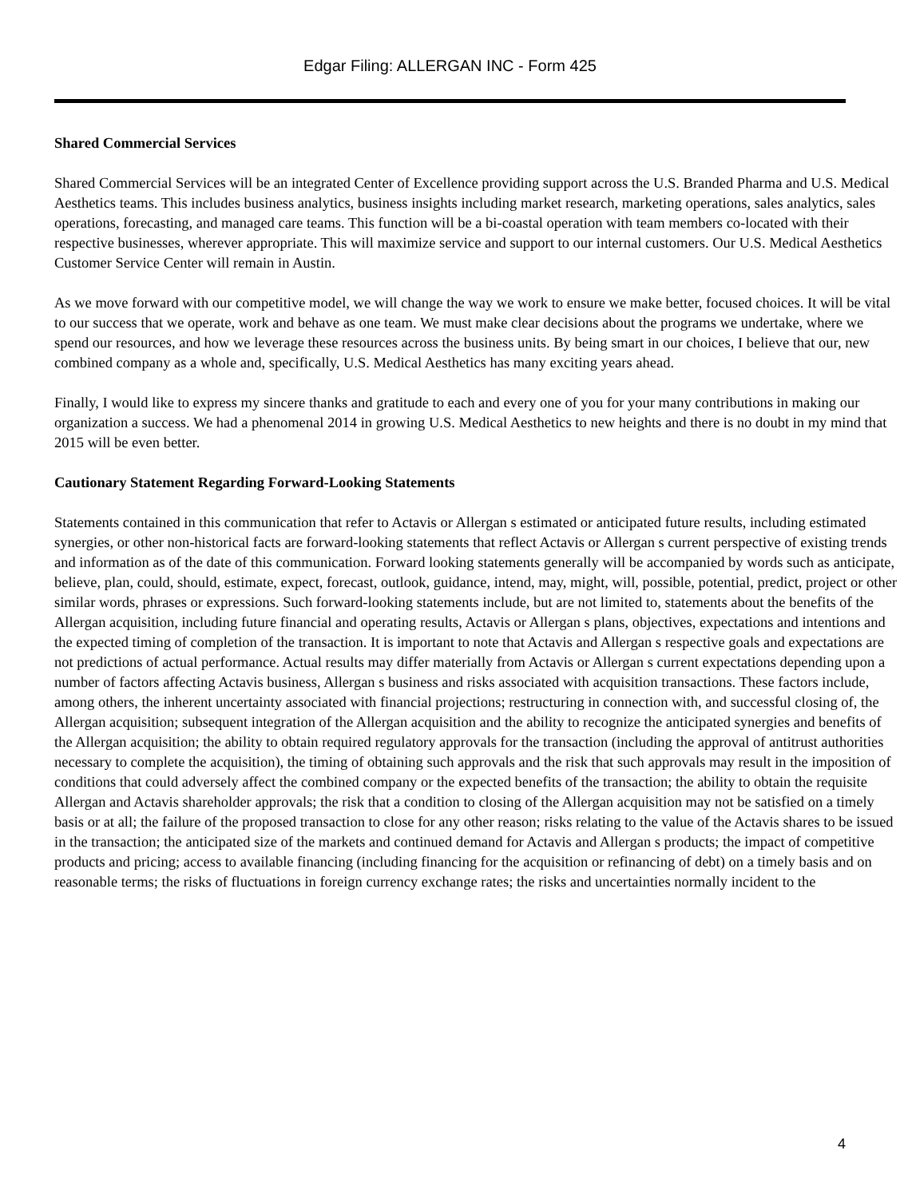Edgar Filing: ALLERGAN INC - Form 425
Shared Commercial Services
Shared Commercial Services will be an integrated Center of Excellence providing support across the U.S. Branded Pharma and U.S. Medical Aesthetics teams. This includes business analytics, business insights including market research, marketing operations, sales analytics, sales operations, forecasting, and managed care teams. This function will be a bi-coastal operation with team members co-located with their respective businesses, wherever appropriate. This will maximize service and support to our internal customers. Our U.S. Medical Aesthetics Customer Service Center will remain in Austin.
As we move forward with our competitive model, we will change the way we work to ensure we make better, focused choices. It will be vital to our success that we operate, work and behave as one team. We must make clear decisions about the programs we undertake, where we spend our resources, and how we leverage these resources across the business units. By being smart in our choices, I believe that our, new combined company as a whole and, specifically, U.S. Medical Aesthetics has many exciting years ahead.
Finally, I would like to express my sincere thanks and gratitude to each and every one of you for your many contributions in making our organization a success. We had a phenomenal 2014 in growing U.S. Medical Aesthetics to new heights and there is no doubt in my mind that 2015 will be even better.
Cautionary Statement Regarding Forward-Looking Statements
Statements contained in this communication that refer to Actavis or Allergan s estimated or anticipated future results, including estimated synergies, or other non-historical facts are forward-looking statements that reflect Actavis or Allergan s current perspective of existing trends and information as of the date of this communication. Forward looking statements generally will be accompanied by words such as anticipate, believe, plan, could, should, estimate, expect, forecast, outlook, guidance, intend, may, might, will, possible, potential, predict, project or other similar words, phrases or expressions. Such forward-looking statements include, but are not limited to, statements about the benefits of the Allergan acquisition, including future financial and operating results, Actavis or Allergan s plans, objectives, expectations and intentions and the expected timing of completion of the transaction. It is important to note that Actavis and Allergan s respective goals and expectations are not predictions of actual performance. Actual results may differ materially from Actavis or Allergan s current expectations depending upon a number of factors affecting Actavis business, Allergan s business and risks associated with acquisition transactions. These factors include, among others, the inherent uncertainty associated with financial projections; restructuring in connection with, and successful closing of, the Allergan acquisition; subsequent integration of the Allergan acquisition and the ability to recognize the anticipated synergies and benefits of the Allergan acquisition; the ability to obtain required regulatory approvals for the transaction (including the approval of antitrust authorities necessary to complete the acquisition), the timing of obtaining such approvals and the risk that such approvals may result in the imposition of conditions that could adversely affect the combined company or the expected benefits of the transaction; the ability to obtain the requisite Allergan and Actavis shareholder approvals; the risk that a condition to closing of the Allergan acquisition may not be satisfied on a timely basis or at all; the failure of the proposed transaction to close for any other reason; risks relating to the value of the Actavis shares to be issued in the transaction; the anticipated size of the markets and continued demand for Actavis and Allergan s products; the impact of competitive products and pricing; access to available financing (including financing for the acquisition or refinancing of debt) on a timely basis and on reasonable terms; the risks of fluctuations in foreign currency exchange rates; the risks and uncertainties normally incident to the
4